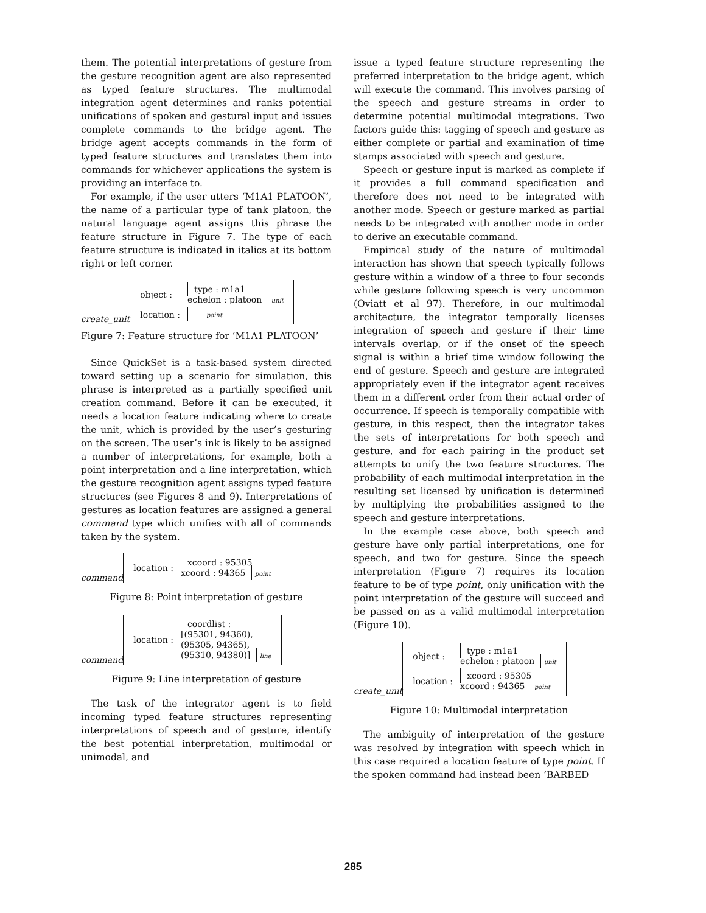them. The potential interpretations of gesture from the gesture recognition agent are also represented as typed feature structures. The multimodal integration agent determines and ranks potential unifications of spoken and gestural input and issues complete commands to the bridge agent. The bridge agent accepts commands in the form of typed feature structures and translates them into commands for whichever applications the system is providing an interface to.
For example, if the user utters ‘M1A1 PLATOON’, the name of a particular type of tank platoon, the natural language agent assigns this phrase the feature structure in Figure 7. The type of each feature structure is indicated in italics at its bottom right or left corner.
create_unit
| object : | type : m1a1 echelon : platoon unit |
| location : | point |
Figure 7: Feature structure for ‘M1A1 PLATOON’
Since QuickSet is a task-based system directed toward setting up a scenario for simulation, this phrase is interpreted as a partially specified unit creation command. Before it can be executed, it needs a location feature indicating where to create the unit, which is provided by the user’s gesturing on the screen. The user’s ink is likely to be assigned a number of interpretations, for example, both a point interpretation and a line interpretation, which the gesture recognition agent assigns typed feature structures (see Figures 8 and 9). Interpretations of gestures as location features are assigned a general command type which unifies with all of commands taken by the system.
command
| location : | xcoord : 95305 xcoord : 94365 point |
Figure 8: Point interpretation of gesture
command
| location : | coordlist : [(95301, 94360), (95305, 94365), (95310, 94380)] line |
Figure 9: Line interpretation of gesture
The task of the integrator agent is to field incoming typed feature structures representing interpretations of speech and of gesture, identify the best potential interpretation, multimodal or unimodal, and
issue a typed feature structure representing the preferred interpretation to the bridge agent, which will execute the command. This involves parsing of the speech and gesture streams in order to determine potential multimodal integrations. Two factors guide this: tagging of speech and gesture as either complete or partial and examination of time stamps associated with speech and gesture.
Speech or gesture input is marked as complete if it provides a full command specification and therefore does not need to be integrated with another mode. Speech or gesture marked as partial needs to be integrated with another mode in order to derive an executable command.
Empirical study of the nature of multimodal interaction has shown that speech typically follows gesture within a window of a three to four seconds while gesture following speech is very uncommon (Oviatt et al 97). Therefore, in our multimodal architecture, the integrator temporally licenses integration of speech and gesture if their time intervals overlap, or if the onset of the speech signal is within a brief time window following the end of gesture. Speech and gesture are integrated appropriately even if the integrator agent receives them in a different order from their actual order of occurrence. If speech is temporally compatible with gesture, in this respect, then the integrator takes the sets of interpretations for both speech and gesture, and for each pairing in the product set attempts to unify the two feature structures. The probability of each multimodal interpretation in the resulting set licensed by unification is determined by multiplying the probabilities assigned to the speech and gesture interpretations.
In the example case above, both speech and gesture have only partial interpretations, one for speech, and two for gesture. Since the speech interpretation (Figure 7) requires its location feature to be of type point, only unification with the point interpretation of the gesture will succeed and be passed on as a valid multimodal interpretation (Figure 10).
create_unit
| object : | type : m1a1 echelon : platoon unit |
| location : | xcoord : 95305 xcoord : 94365 point |
Figure 10: Multimodal interpretation
The ambiguity of interpretation of the gesture was resolved by integration with speech which in this case required a location feature of type point. If the spoken command had instead been ‘BARBED
285